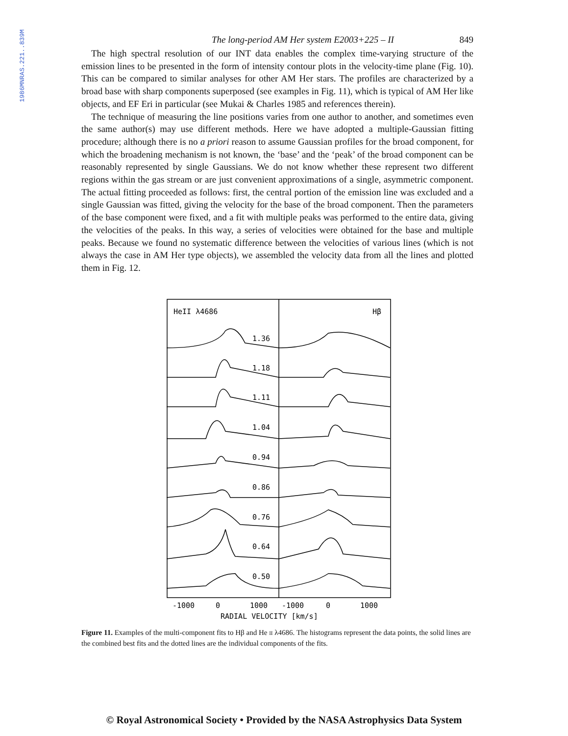1986MNRAS.221..839M
The long-period AM Her system E2003+225 – II 849
The high spectral resolution of our INT data enables the complex time-varying structure of the emission lines to be presented in the form of intensity contour plots in the velocity-time plane (Fig. 10). This can be compared to similar analyses for other AM Her stars. The profiles are characterized by a broad base with sharp components superposed (see examples in Fig. 11), which is typical of AM Her like objects, and EF Eri in particular (see Mukai & Charles 1985 and references therein).
The technique of measuring the line positions varies from one author to another, and sometimes even the same author(s) may use different methods. Here we have adopted a multiple-Gaussian fitting procedure; although there is no a priori reason to assume Gaussian profiles for the broad component, for which the broadening mechanism is not known, the ‘base’ and the ‘peak’ of the broad component can be reasonably represented by single Gaussians. We do not know whether these represent two different regions within the gas stream or are just convenient approximations of a single, asymmetric component. The actual fitting proceeded as follows: first, the central portion of the emission line was excluded and a single Gaussian was fitted, giving the velocity for the base of the broad component. Then the parameters of the base component were fixed, and a fit with multiple peaks was performed to the entire data, giving the velocities of the peaks. In this way, a series of velocities were obtained for the base and multiple peaks. Because we found no systematic difference between the velocities of various lines (which is not always the case in AM Her type objects), we assembled the velocity data from all the lines and plotted them in Fig. 12.
HeII λ4686
Hβ
1.36
1.18
1.11
1.04
0.94
0.86
0.76
0.64
0.50
-1000
0
1000
-1000
0
1000
RADIAL VELOCITY [km/s]
Figure 11. Examples of the multi-component fits to Hβ and He II λ4686. The histograms represent the data points, the solid lines are the combined best fits and the dotted lines are the individual components of the fits.
© Royal Astronomical Society • Provided by the NASA Astrophysics Data System